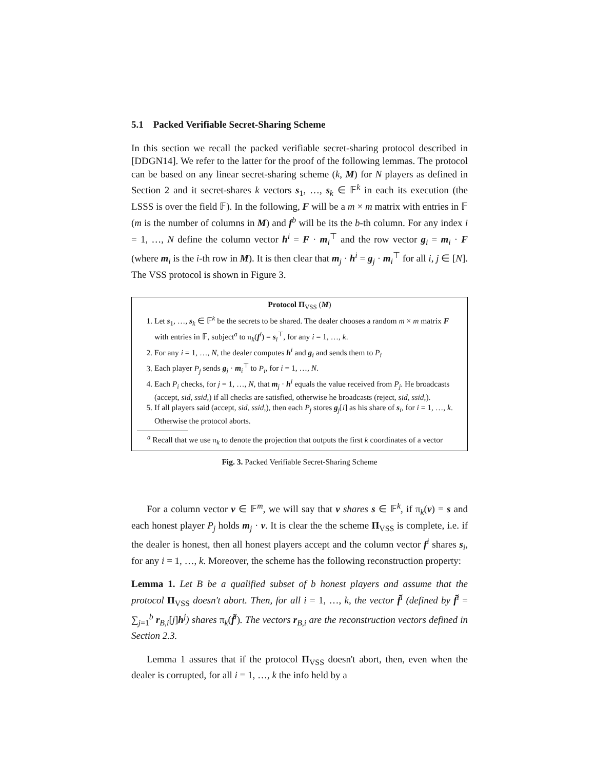5.1 Packed Verifiable Secret-Sharing Scheme
In this section we recall the packed verifiable secret-sharing protocol described in [DDGN14]. We refer to the latter for the proof of the following lemmas. The protocol can be based on any linear secret-sharing scheme (k, M) for N players as defined in Section 2 and it secret-shares k vectors s<sub>1</sub>, …, s<sub>k</sub> ∈ 𝔽<sup>k</sup> in each its execution (the LSSS is over the field 𝔽). In the following, F will be a m × m matrix with entries in 𝔽 (m is the number of columns in M) and f<sup>b</sup> will be its the b-th column. For any index i = 1, …, N define the column vector h<sup>i</sup> = F · m<sub>i</sub><sup>⊤</sup> and the row vector g<sub>i</sub> = m<sub>i</sub> · F (where m<sub>i</sub> is the i-th row in M). It is then clear that m<sub>j</sub> · h<sup>i</sup> = g<sub>j</sub> · m<sub>i</sub><sup>⊤</sup> for all i, j ∈ [N]. The VSS protocol is shown in Figure 3.
Protocol Π<sub>VSS</sub> (M)
1. Let s<sub>1</sub>, …, s<sub>k</sub> ∈ 𝔽<sup>k</sup> be the secrets to be shared. The dealer chooses a random m × m matrix F with entries in 𝔽, subject<sup>a</sup> to π<sub>k</sub>(f<sup>i</sup>) = s<sub>i</sub><sup>⊤</sup>, for any i = 1, …, k.
2. For any i = 1, …, N, the dealer computes h<sup>i</sup> and g<sub>i</sub> and sends them to P<sub>i</sub>
3. Each player P<sub>j</sub> sends g<sub>j</sub> · m<sub>i</sub><sup>⊤</sup> to P<sub>i</sub>, for i = 1, …, N.
4. Each P<sub>i</sub> checks, for j = 1, …, N, that m<sub>j</sub> · h<sup>i</sup> equals the value received from P<sub>j</sub>. He broadcasts (accept, sid, ssid,) if all checks are satisfied, otherwise he broadcasts (reject, sid, ssid,).
5. If all players said (accept, sid, ssid,), then each P<sub>j</sub> stores g<sub>j</sub>[i] as his share of s<sub>i</sub>, for i = 1, …, k. Otherwise the protocol aborts.
<sup>a</sup> Recall that we use π<sub>k</sub> to denote the projection that outputs the first k coordinates of a vector
Fig. 3. Packed Verifiable Secret-Sharing Scheme
For a column vector v ∈ 𝔽<sup>m</sup>, we will say that v shares s ∈ 𝔽<sup>k</sup>, if π<sub>k</sub>(v) = s and each honest player P<sub>j</sub> holds m<sub>j</sub> · v. It is clear the the scheme Π<sub>VSS</sub> is complete, i.e. if the dealer is honest, then all honest players accept and the column vector f<sup>i</sup> shares s<sub>i</sub>, for any i = 1, …, k. Moreover, the scheme has the following reconstruction property:
Lemma 1. Let B be a qualified subset of b honest players and assume that the protocol Π<sub>VSS</sub> doesn't abort. Then, for all i = 1, …, k, the vector f̃<sup>i</sup> (defined by f̃<sup>i</sup> = ∑<sub>j=1</sub><sup>b</sup> r<sub>B,i</sub>[j]h<sup>j</sup>) shares π<sub>k</sub>(f̃<sup>i</sup>). The vectors r<sub>B,i</sub> are the reconstruction vectors defined in Section 2.3.
Lemma 1 assures that if the protocol Π<sub>VSS</sub> doesn't abort, then, even when the dealer is corrupted, for all i = 1, …, k the info held by a